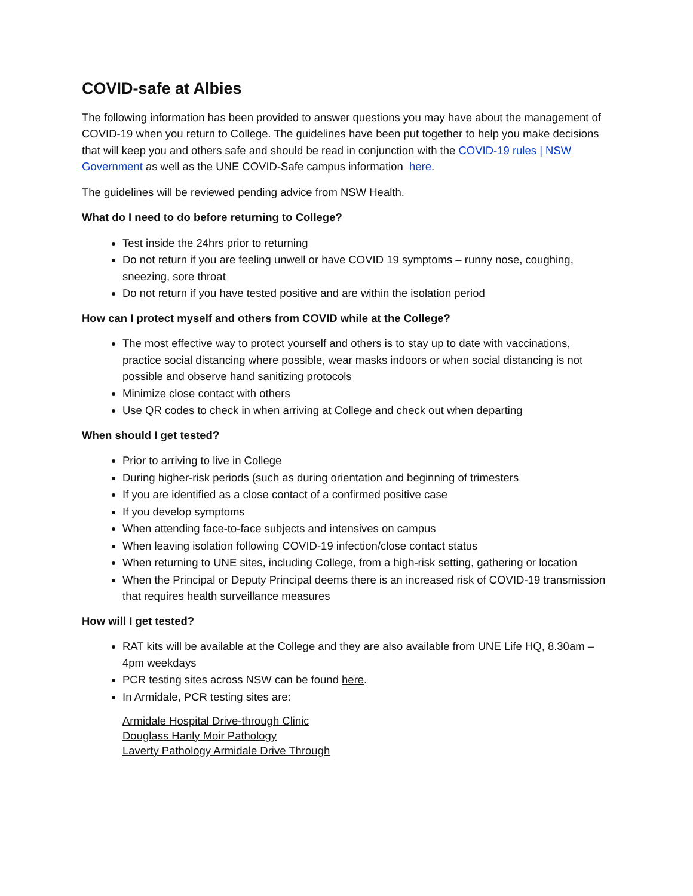COVID-safe at Albies
The following information has been provided to answer questions you may have about the management of COVID-19 when you return to College. The guidelines have been put together to help you make decisions that will keep you and others safe and should be read in conjunction with the COVID-19 rules | NSW Government as well as the UNE COVID-Safe campus information here.
The guidelines will be reviewed pending advice from NSW Health.
What do I need to do before returning to College?
Test inside the 24hrs prior to returning
Do not return if you are feeling unwell or have COVID 19 symptoms – runny nose, coughing, sneezing, sore throat
Do not return if you have tested positive and are within the isolation period
How can I protect myself and others from COVID while at the College?
The most effective way to protect yourself and others is to stay up to date with vaccinations, practice social distancing where possible, wear masks indoors or when social distancing is not possible and observe hand sanitizing protocols
Minimize close contact with others
Use QR codes to check in when arriving at College and check out when departing
When should I get tested?
Prior to arriving to live in College
During higher-risk periods (such as during orientation and beginning of trimesters
If you are identified as a close contact of a confirmed positive case
If you develop symptoms
When attending face-to-face subjects and intensives on campus
When leaving isolation following COVID-19 infection/close contact status
When returning to UNE sites, including College, from a high-risk setting, gathering or location
When the Principal or Deputy Principal deems there is an increased risk of COVID-19 transmission that requires health surveillance measures
How will I get tested?
RAT kits will be available at the College and they are also available from UNE Life HQ, 8.30am – 4pm weekdays
PCR testing sites across NSW can be found here.
In Armidale, PCR testing sites are:
Armidale Hospital Drive-through Clinic
Douglass Hanly Moir Pathology
Laverty Pathology Armidale Drive Through